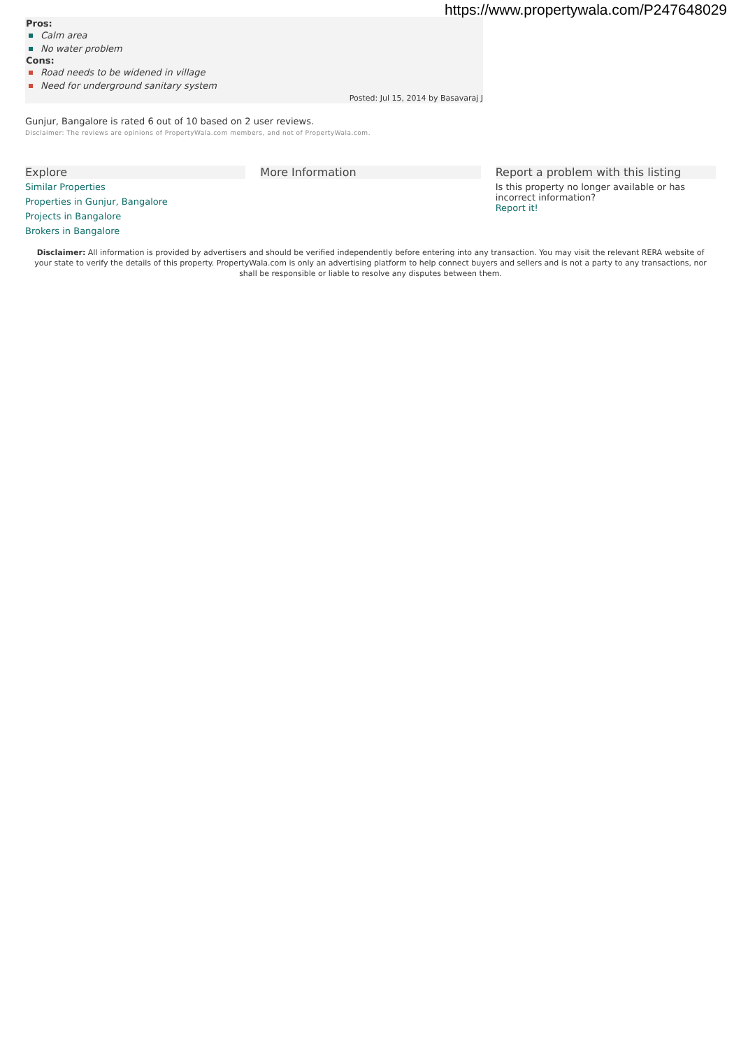https://www.propertywala.com/P247648029
Pros:
Calm area
No water problem
Cons:
Road needs to be widened in village
Need for underground sanitary system
Posted: Jul 15, 2014 by Basavaraj J
Gunjur, Bangalore is rated 6 out of 10 based on 2 user reviews.
Disclaimer: The reviews are opinions of PropertyWala.com members, and not of PropertyWala.com.
Explore
Similar Properties
Properties in Gunjur, Bangalore
Projects in Bangalore
Brokers in Bangalore
More Information Report a problem with this listing
Is this property no longer available or has incorrect information?
Report it!
Disclaimer: All information is provided by advertisers and should be verified independently before entering into any transaction. You may visit the relevant RERA website of your state to verify the details of this property. PropertyWala.com is only an advertising platform to help connect buyers and sellers and is not a party to any transactions, nor shall be responsible or liable to resolve any disputes between them.